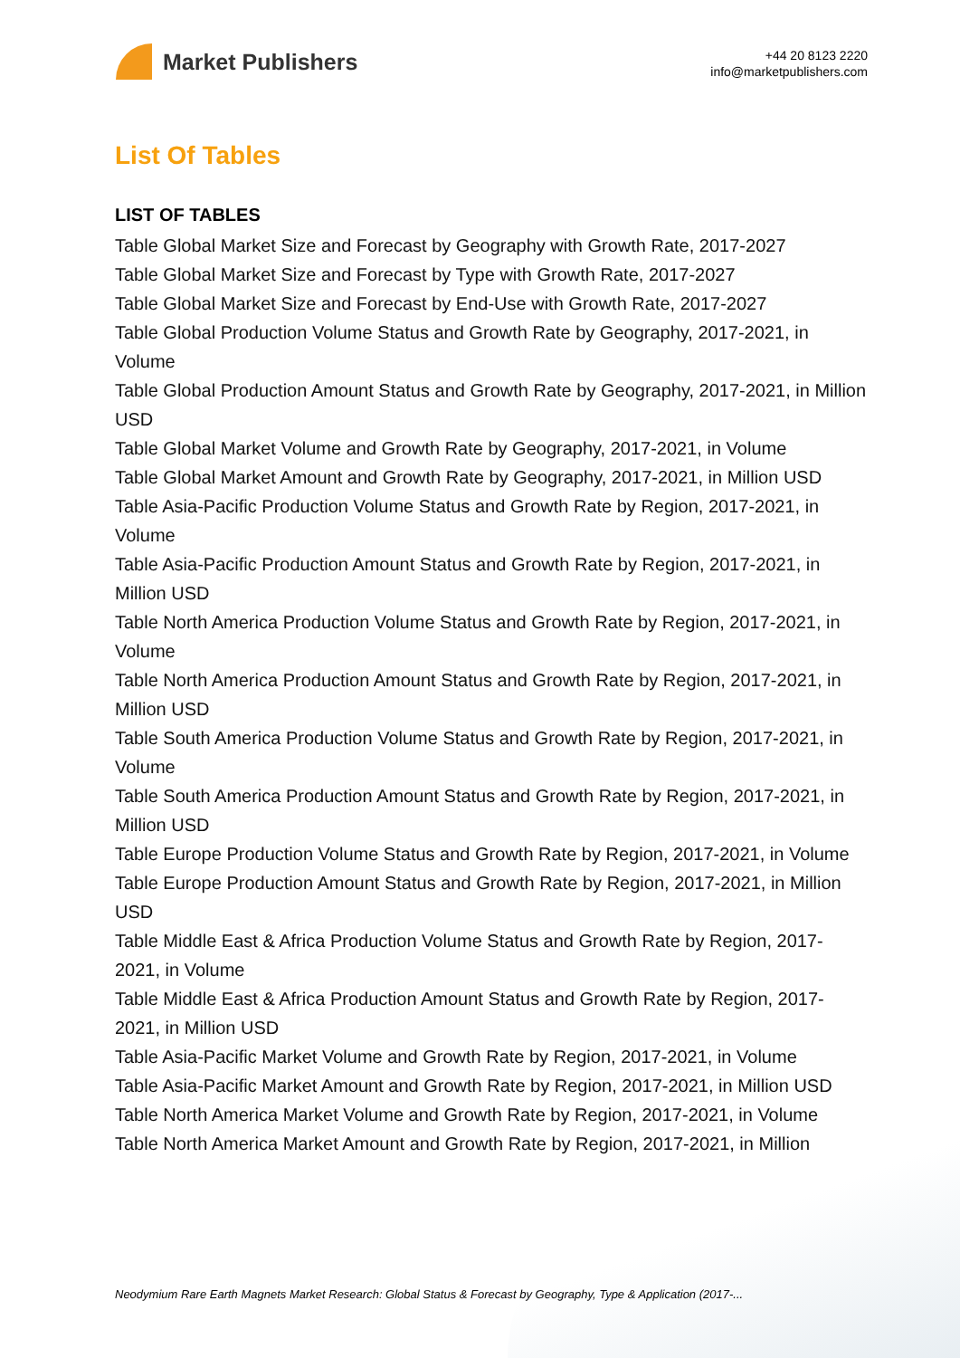Market Publishers
+44 20 8123 2220
info@marketpublishers.com
List Of Tables
LIST OF TABLES
Table Global Market Size and Forecast by Geography with Growth Rate, 2017-2027
Table Global Market Size and Forecast by Type with Growth Rate, 2017-2027
Table Global Market Size and Forecast by End-Use with Growth Rate, 2017-2027
Table Global Production Volume Status and Growth Rate by Geography, 2017-2021, in Volume
Table Global Production Amount Status and Growth Rate by Geography, 2017-2021, in Million USD
Table Global Market Volume and Growth Rate by Geography, 2017-2021, in Volume
Table Global Market Amount and Growth Rate by Geography, 2017-2021, in Million USD
Table Asia-Pacific Production Volume Status and Growth Rate by Region, 2017-2021, in Volume
Table Asia-Pacific Production Amount Status and Growth Rate by Region, 2017-2021, in Million USD
Table North America Production Volume Status and Growth Rate by Region, 2017-2021, in Volume
Table North America Production Amount Status and Growth Rate by Region, 2017-2021, in Million USD
Table South America Production Volume Status and Growth Rate by Region, 2017-2021, in Volume
Table South America Production Amount Status and Growth Rate by Region, 2017-2021, in Million USD
Table Europe Production Volume Status and Growth Rate by Region, 2017-2021, in Volume
Table Europe Production Amount Status and Growth Rate by Region, 2017-2021, in Million USD
Table Middle East & Africa Production Volume Status and Growth Rate by Region, 2017-2021, in Volume
Table Middle East & Africa Production Amount Status and Growth Rate by Region, 2017-2021, in Million USD
Table Asia-Pacific Market Volume and Growth Rate by Region, 2017-2021, in Volume
Table Asia-Pacific Market Amount and Growth Rate by Region, 2017-2021, in Million USD
Table North America Market Volume and Growth Rate by Region, 2017-2021, in Volume
Table North America Market Amount and Growth Rate by Region, 2017-2021, in Million
Neodymium Rare Earth Magnets Market Research: Global Status & Forecast by Geography, Type & Application (2017-...